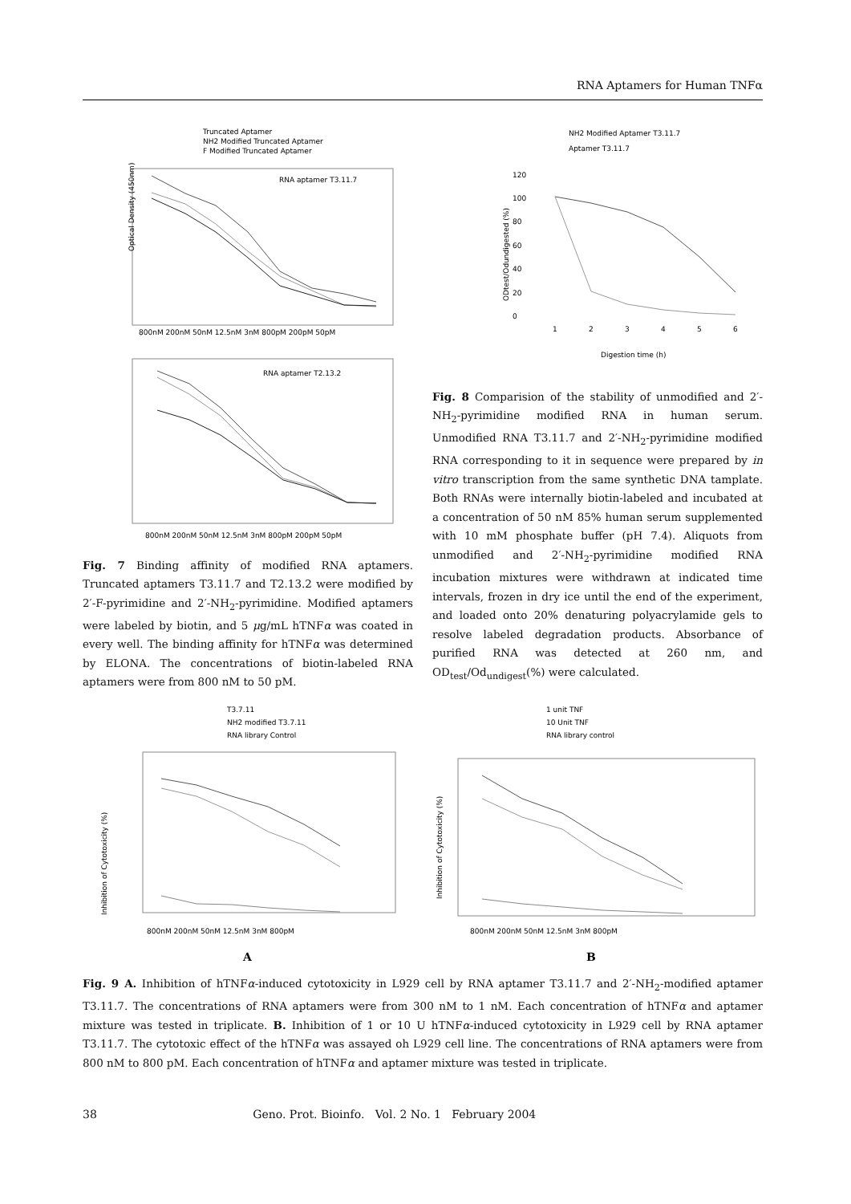RNA Aptamers for Human TNFα
Truncated Aptamer
NH2 Modified Truncated Aptamer
F Modified Truncated Aptamer
RNA aptamer T3.11.7
Optical Density (450nm)
800nM 200nM 50nM 12.5nM 3nM 800pM 200pM 50pM
RNA aptamer T2.13.2
800nM 200nM 50nM 12.5nM 3nM 800pM 200pM 50pM
Fig. 7 Binding affinity of modified RNA aptamers. Truncated aptamers T3.11.7 and T2.13.2 were modified by 2′-F-pyrimidine and 2′-NH<sub>2</sub>-pyrimidine. Modified aptamers were labeled by biotin, and 5 μg/mL hTNFα was coated in every well. The binding affinity for hTNFα was determined by ELONA. The concentrations of biotin-labeled RNA aptamers were from 800 nM to 50 pM.
NH2 Modified Aptamer T3.11.7
Aptamer T3.11.7
120
100
80
60
40
20
0
ODtest/Odundigested (%)
1
2
3
4
5
6
Digestion time (h)
Fig. 8 Comparision of the stability of unmodified and 2′-NH<sub>2</sub>-pyrimidine modified RNA in human serum. Unmodified RNA T3.11.7 and 2′-NH<sub>2</sub>-pyrimidine modified RNA corresponding to it in sequence were prepared by in vitro transcription from the same synthetic DNA tamplate. Both RNAs were internally biotin-labeled and incubated at a concentration of 50 nM 85% human serum supplemented with 10 mM phosphate buffer (pH 7.4). Aliquots from unmodified and 2′-NH<sub>2</sub>-pyrimidine modified RNA incubation mixtures were withdrawn at indicated time intervals, frozen in dry ice until the end of the experiment, and loaded onto 20% denaturing polyacrylamide gels to resolve labeled degradation products. Absorbance of purified RNA was detected at 260 nm, and OD<sub>test</sub>/Od<sub>undigest</sub>(%) were calculated.
T3.7.11
NH2 modified T3.7.11
RNA library Control
Inhibition of Cytotoxicity (%)
800nM 200nM 50nM 12.5nM 3nM 800pM
A
1 unit TNF
10 Unit TNF
RNA library control
Inhibition of Cytotoxicity (%)
800nM 200nM 50nM 12.5nM 3nM 800pM
B
Fig. 9 A. Inhibition of hTNFα-induced cytotoxicity in L929 cell by RNA aptamer T3.11.7 and 2′-NH<sub>2</sub>-modified aptamer T3.11.7. The concentrations of RNA aptamers were from 300 nM to 1 nM. Each concentration of hTNFα and aptamer mixture was tested in triplicate. B. Inhibition of 1 or 10 U hTNFα-induced cytotoxicity in L929 cell by RNA aptamer T3.11.7. The cytotoxic effect of the hTNFα was assayed oh L929 cell line. The concentrations of RNA aptamers were from 800 nM to 800 pM. Each concentration of hTNFα and aptamer mixture was tested in triplicate.
38 Geno. Prot. Bioinfo. Vol. 2 No. 1 February 2004